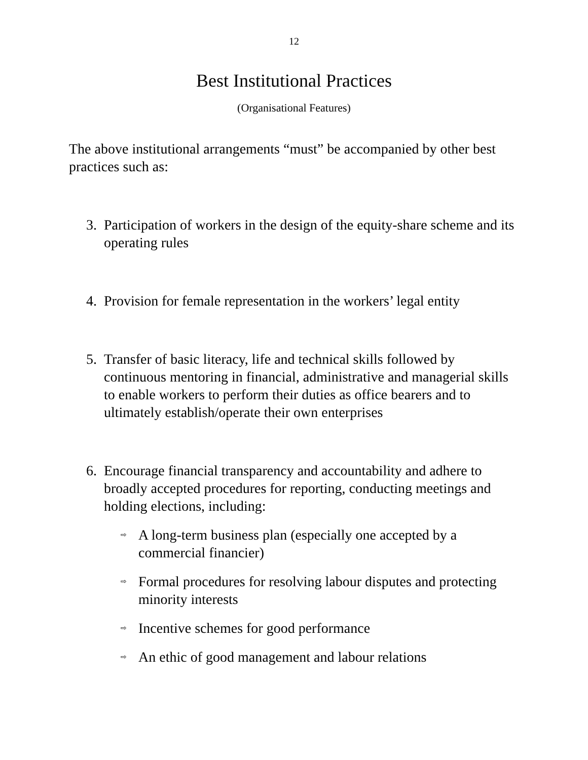12
Best Institutional Practices
(Organisational Features)
The above institutional arrangements “must” be accompanied by other best practices such as:
3. Participation of workers in the design of the equity-share scheme and its operating rules
4. Provision for female representation in the workers’ legal entity
5. Transfer of basic literacy, life and technical skills followed by continuous mentoring in financial, administrative and managerial skills to enable workers to perform their duties as office bearers and to ultimately establish/operate their own enterprises
6. Encourage financial transparency and accountability and adhere to broadly accepted procedures for reporting, conducting meetings and holding elections, including:
⇨ A long-term business plan (especially one accepted by a commercial financier)
⇨ Formal procedures for resolving labour disputes and protecting minority interests
⇨ Incentive schemes for good performance
⇨ An ethic of good management and labour relations